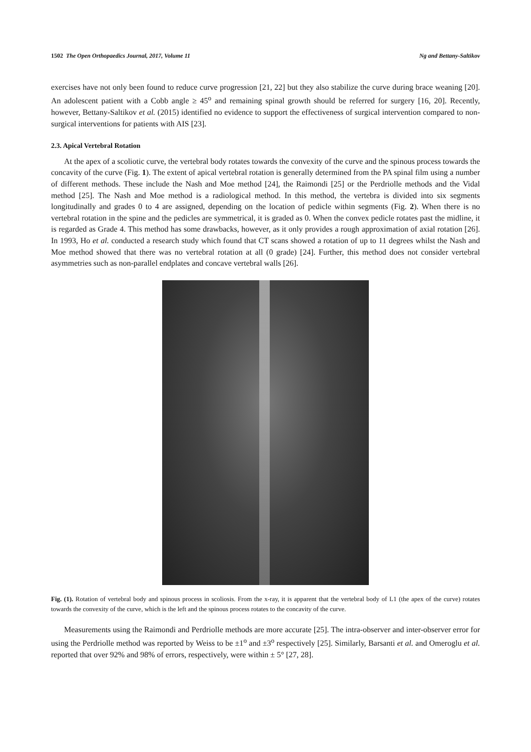1502 The Open Orthopaedics Journal, 2017, Volume 11 Ng and Bettany-Saltikov
exercises have not only been found to reduce curve progression [21, 22] but they also stabilize the curve during brace weaning [20]. An adolescent patient with a Cobb angle ≥ 45<sup>o</sup> and remaining spinal growth should be referred for surgery [16, 20]. Recently, however, Bettany-Saltikov et al. (2015) identified no evidence to support the effectiveness of surgical intervention compared to non-surgical interventions for patients with AIS [23].
2.3. Apical Vertebral Rotation
At the apex of a scoliotic curve, the vertebral body rotates towards the convexity of the curve and the spinous process towards the concavity of the curve (Fig. 1). The extent of apical vertebral rotation is generally determined from the PA spinal film using a number of different methods. These include the Nash and Moe method [24], the Raimondi [25] or the Perdriolle methods and the Vidal method [25]. The Nash and Moe method is a radiological method. In this method, the vertebra is divided into six segments longitudinally and grades 0 to 4 are assigned, depending on the location of pedicle within segments (Fig. 2). When there is no vertebral rotation in the spine and the pedicles are symmetrical, it is graded as 0. When the convex pedicle rotates past the midline, it is regarded as Grade 4. This method has some drawbacks, however, as it only provides a rough approximation of axial rotation [26]. In 1993, Ho et al. conducted a research study which found that CT scans showed a rotation of up to 11 degrees whilst the Nash and Moe method showed that there was no vertebral rotation at all (0 grade) [24]. Further, this method does not consider vertebral asymmetries such as non-parallel endplates and concave vertebral walls [26].
Fig. (1). Rotation of vertebral body and spinous process in scoliosis. From the x-ray, it is apparent that the vertebral body of L1 (the apex of the curve) rotates towards the convexity of the curve, which is the left and the spinous process rotates to the concavity of the curve.
Measurements using the Raimondi and Perdriolle methods are more accurate [25]. The intra-observer and inter-observer error for using the Perdriolle method was reported by Weiss to be ±1<sup>o</sup> and ±3<sup>o</sup> respectively [25]. Similarly, Barsanti et al. and Omeroglu et al. reported that over 92% and 98% of errors, respectively, were within ± 5° [27, 28].